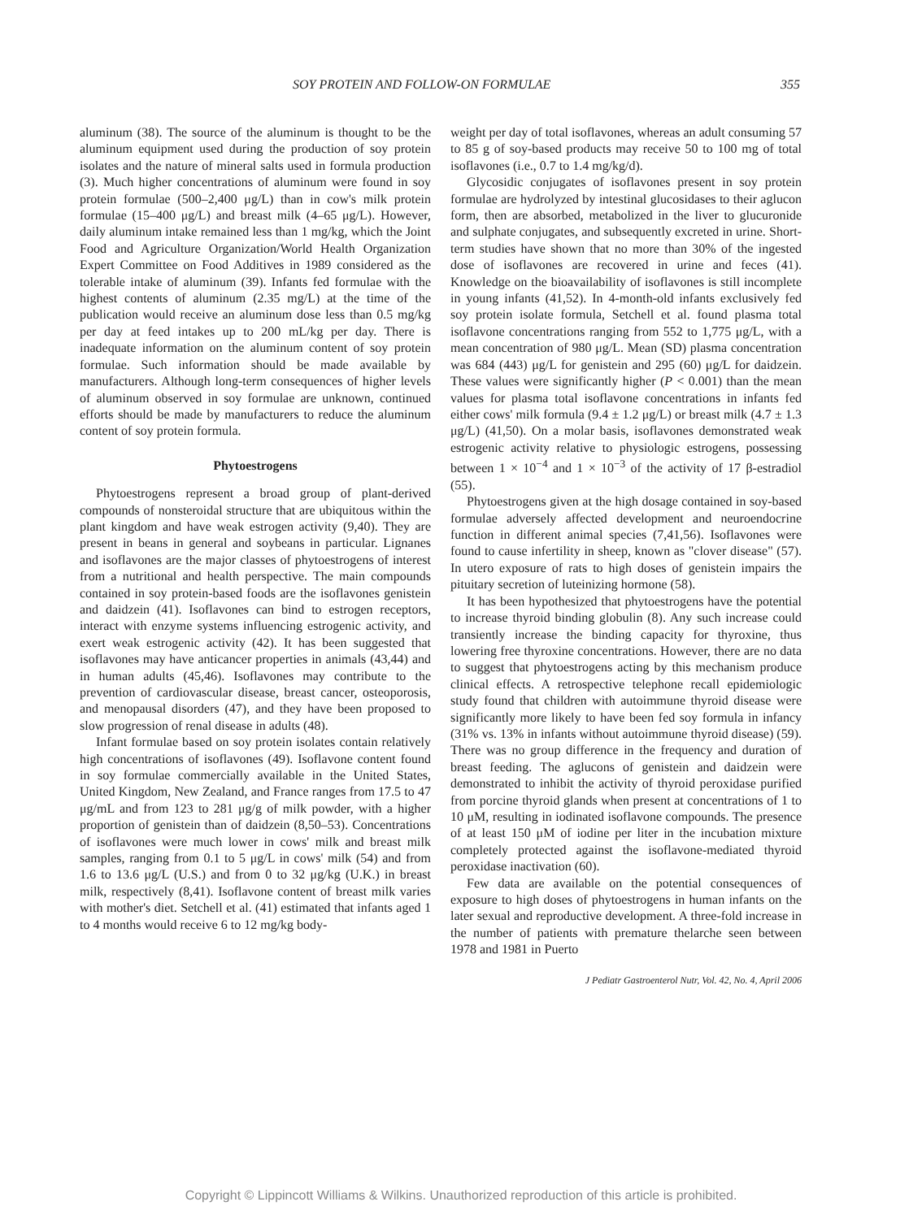SOY PROTEIN AND FOLLOW-ON FORMULAE 355
aluminum (38). The source of the aluminum is thought to be the aluminum equipment used during the production of soy protein isolates and the nature of mineral salts used in formula production (3). Much higher concentrations of aluminum were found in soy protein formulae (500–2,400 μg/L) than in cow's milk protein formulae (15–400 μg/L) and breast milk (4–65 μg/L). However, daily aluminum intake remained less than 1 mg/kg, which the Joint Food and Agriculture Organization/World Health Organization Expert Committee on Food Additives in 1989 considered as the tolerable intake of aluminum (39). Infants fed formulae with the highest contents of aluminum (2.35 mg/L) at the time of the publication would receive an aluminum dose less than 0.5 mg/kg per day at feed intakes up to 200 mL/kg per day. There is inadequate information on the aluminum content of soy protein formulae. Such information should be made available by manufacturers. Although long-term consequences of higher levels of aluminum observed in soy formulae are unknown, continued efforts should be made by manufacturers to reduce the aluminum content of soy protein formula.
Phytoestrogens
Phytoestrogens represent a broad group of plant-derived compounds of nonsteroidal structure that are ubiquitous within the plant kingdom and have weak estrogen activity (9,40). They are present in beans in general and soybeans in particular. Lignanes and isoflavones are the major classes of phytoestrogens of interest from a nutritional and health perspective. The main compounds contained in soy protein-based foods are the isoflavones genistein and daidzein (41). Isoflavones can bind to estrogen receptors, interact with enzyme systems influencing estrogenic activity, and exert weak estrogenic activity (42). It has been suggested that isoflavones may have anticancer properties in animals (43,44) and in human adults (45,46). Isoflavones may contribute to the prevention of cardiovascular disease, breast cancer, osteoporosis, and menopausal disorders (47), and they have been proposed to slow progression of renal disease in adults (48).
Infant formulae based on soy protein isolates contain relatively high concentrations of isoflavones (49). Isoflavone content found in soy formulae commercially available in the United States, United Kingdom, New Zealand, and France ranges from 17.5 to 47 μg/mL and from 123 to 281 μg/g of milk powder, with a higher proportion of genistein than of daidzein (8,50–53). Concentrations of isoflavones were much lower in cows' milk and breast milk samples, ranging from 0.1 to 5 μg/L in cows' milk (54) and from 1.6 to 13.6 μg/L (U.S.) and from 0 to 32 μg/kg (U.K.) in breast milk, respectively (8,41). Isoflavone content of breast milk varies with mother's diet. Setchell et al. (41) estimated that infants aged 1 to 4 months would receive 6 to 12 mg/kg body-
weight per day of total isoflavones, whereas an adult consuming 57 to 85 g of soy-based products may receive 50 to 100 mg of total isoflavones (i.e., 0.7 to 1.4 mg/kg/d).
Glycosidic conjugates of isoflavones present in soy protein formulae are hydrolyzed by intestinal glucosidases to their aglucon form, then are absorbed, metabolized in the liver to glucuronide and sulphate conjugates, and subsequently excreted in urine. Short-term studies have shown that no more than 30% of the ingested dose of isoflavones are recovered in urine and feces (41). Knowledge on the bioavailability of isoflavones is still incomplete in young infants (41,52). In 4-month-old infants exclusively fed soy protein isolate formula, Setchell et al. found plasma total isoflavone concentrations ranging from 552 to 1,775 μg/L, with a mean concentration of 980 μg/L. Mean (SD) plasma concentration was 684 (443) μg/L for genistein and 295 (60) μg/L for daidzein. These values were significantly higher (P < 0.001) than the mean values for plasma total isoflavone concentrations in infants fed either cows' milk formula (9.4 ± 1.2 μg/L) or breast milk (4.7 ± 1.3 μg/L) (41,50). On a molar basis, isoflavones demonstrated weak estrogenic activity relative to physiologic estrogens, possessing between 1 × 10<sup>−4</sup> and 1 × 10<sup>−3</sup> of the activity of 17 β-estradiol (55).
Phytoestrogens given at the high dosage contained in soy-based formulae adversely affected development and neuroendocrine function in different animal species (7,41,56). Isoflavones were found to cause infertility in sheep, known as "clover disease" (57). In utero exposure of rats to high doses of genistein impairs the pituitary secretion of luteinizing hormone (58).
It has been hypothesized that phytoestrogens have the potential to increase thyroid binding globulin (8). Any such increase could transiently increase the binding capacity for thyroxine, thus lowering free thyroxine concentrations. However, there are no data to suggest that phytoestrogens acting by this mechanism produce clinical effects. A retrospective telephone recall epidemiologic study found that children with autoimmune thyroid disease were significantly more likely to have been fed soy formula in infancy (31% vs. 13% in infants without autoimmune thyroid disease) (59). There was no group difference in the frequency and duration of breast feeding. The aglucons of genistein and daidzein were demonstrated to inhibit the activity of thyroid peroxidase purified from porcine thyroid glands when present at concentrations of 1 to 10 μM, resulting in iodinated isoflavone compounds. The presence of at least 150 μM of iodine per liter in the incubation mixture completely protected against the isoflavone-mediated thyroid peroxidase inactivation (60).
Few data are available on the potential consequences of exposure to high doses of phytoestrogens in human infants on the later sexual and reproductive development. A three-fold increase in the number of patients with premature thelarche seen between 1978 and 1981 in Puerto
J Pediatr Gastroenterol Nutr, Vol. 42, No. 4, April 2006
Copyright © Lippincott Williams & Wilkins. Unauthorized reproduction of this article is prohibited.